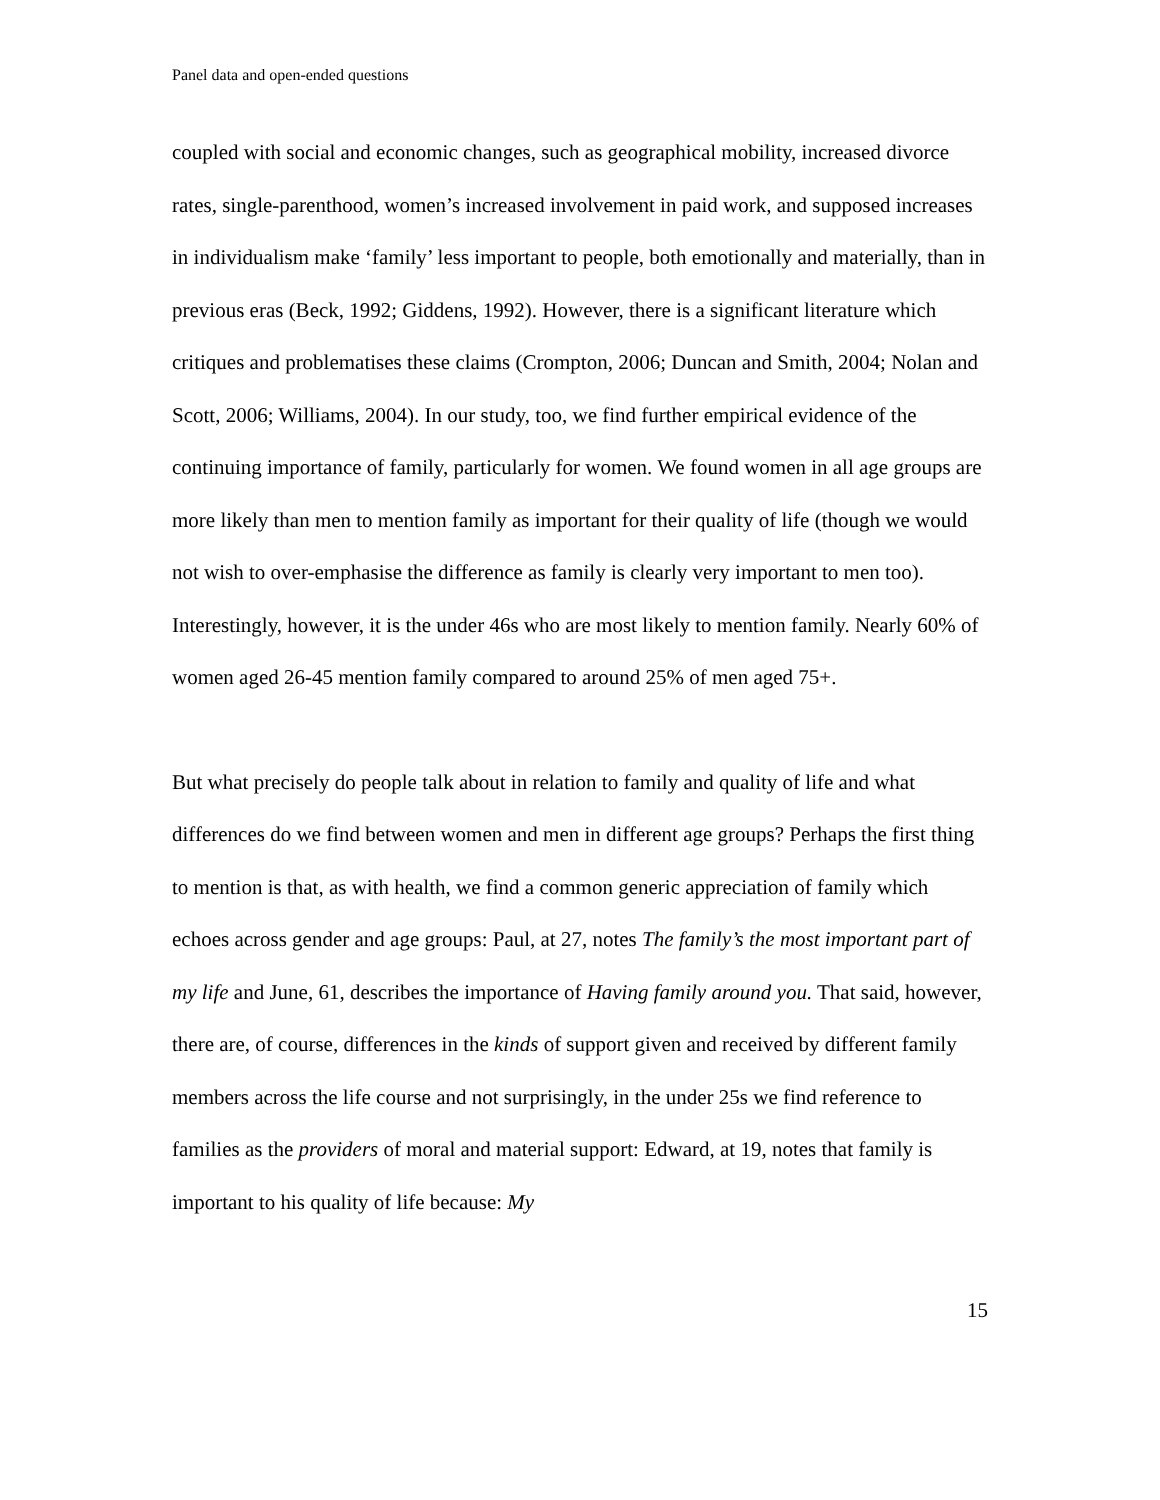Panel data and open-ended questions
coupled with social and economic changes, such as geographical mobility, increased divorce rates, single-parenthood, women’s increased involvement in paid work, and supposed increases in individualism make ‘family’ less important to people, both emotionally and materially, than in previous eras (Beck, 1992; Giddens, 1992). However, there is a significant literature which critiques and problematises these claims (Crompton, 2006; Duncan and Smith, 2004; Nolan and Scott, 2006; Williams, 2004). In our study, too, we find further empirical evidence of the continuing importance of family, particularly for women. We found women in all age groups are more likely than men to mention family as important for their quality of life (though we would not wish to over-emphasise the difference as family is clearly very important to men too). Interestingly, however, it is the under 46s who are most likely to mention family. Nearly 60% of women aged 26-45 mention family compared to around 25% of men aged 75+.
But what precisely do people talk about in relation to family and quality of life and what differences do we find between women and men in different age groups? Perhaps the first thing to mention is that, as with health, we find a common generic appreciation of family which echoes across gender and age groups: Paul, at 27, notes The family’s the most important part of my life and June, 61, describes the importance of Having family around you. That said, however, there are, of course, differences in the kinds of support given and received by different family members across the life course and not surprisingly, in the under 25s we find reference to families as the providers of moral and material support: Edward, at 19, notes that family is important to his quality of life because: My
15